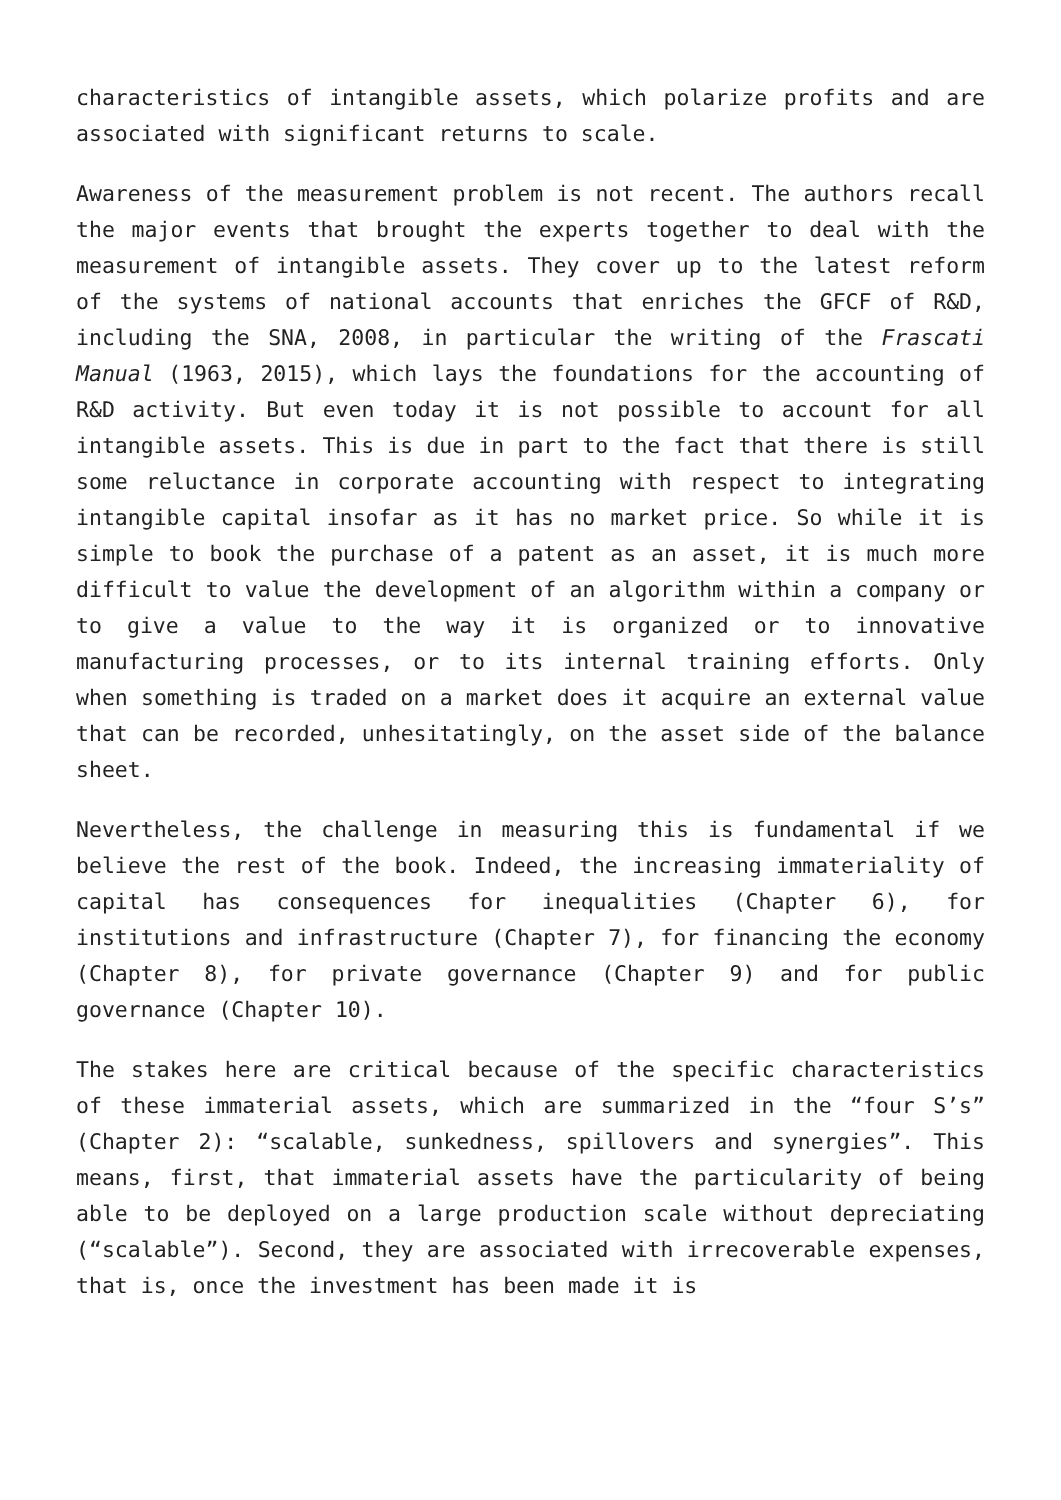characteristics of intangible assets, which polarize profits and are associated with significant returns to scale.
Awareness of the measurement problem is not recent. The authors recall the major events that brought the experts together to deal with the measurement of intangible assets. They cover up to the latest reform of the systems of national accounts that enriches the GFCF of R&D, including the SNA, 2008, in particular the writing of the Frascati Manual (1963, 2015), which lays the foundations for the accounting of R&D activity. But even today it is not possible to account for all intangible assets. This is due in part to the fact that there is still some reluctance in corporate accounting with respect to integrating intangible capital insofar as it has no market price. So while it is simple to book the purchase of a patent as an asset, it is much more difficult to value the development of an algorithm within a company or to give a value to the way it is organized or to innovative manufacturing processes, or to its internal training efforts. Only when something is traded on a market does it acquire an external value that can be recorded, unhesitatingly, on the asset side of the balance sheet.
Nevertheless, the challenge in measuring this is fundamental if we believe the rest of the book. Indeed, the increasing immateriality of capital has consequences for inequalities (Chapter 6), for institutions and infrastructure (Chapter 7), for financing the economy (Chapter 8), for private governance (Chapter 9) and for public governance (Chapter 10).
The stakes here are critical because of the specific characteristics of these immaterial assets, which are summarized in the “four S’s” (Chapter 2): “scalable, sunkedness, spillovers and synergies”. This means, first, that immaterial assets have the particularity of being able to be deployed on a large production scale without depreciating (“scalable”). Second, they are associated with irrecoverable expenses, that is, once the investment has been made it is